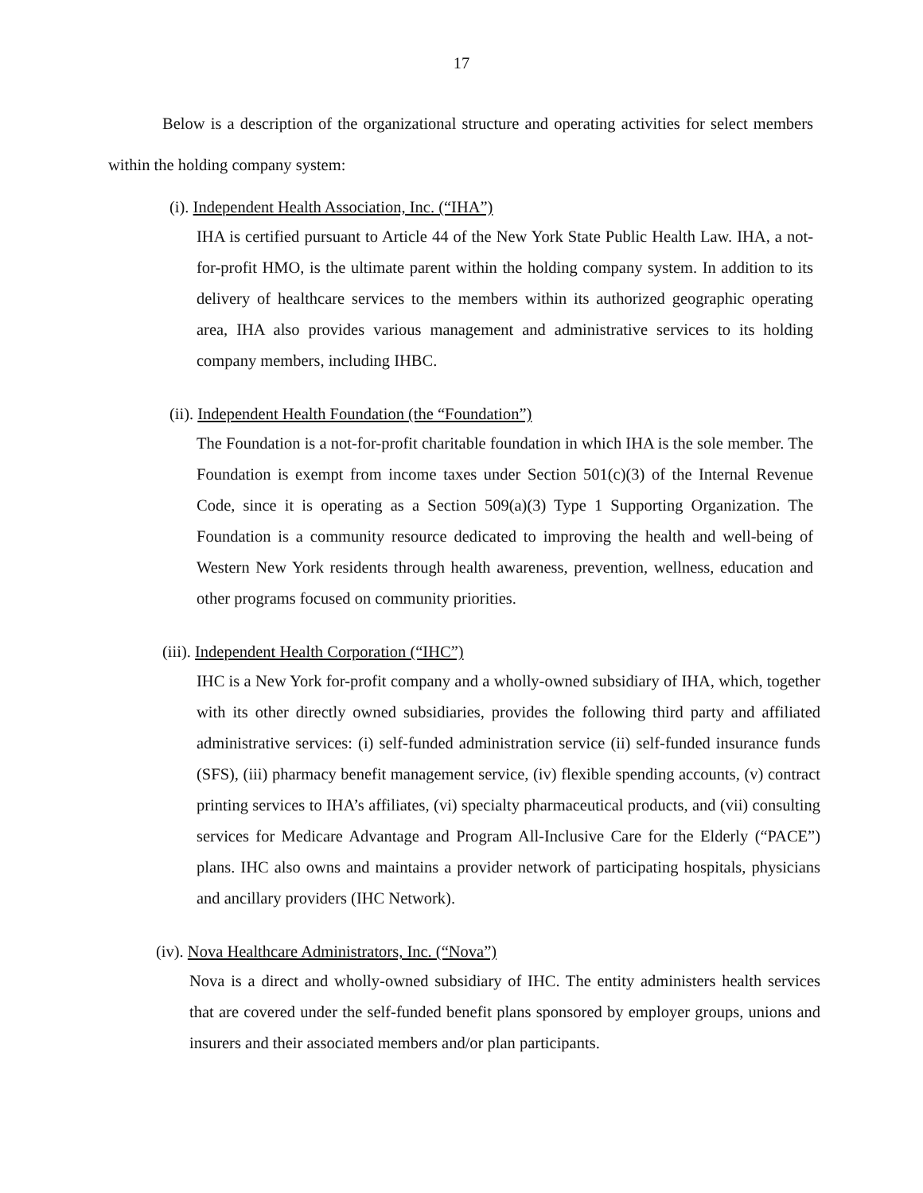17
Below is a description of the organizational structure and operating activities for select members within the holding company system:
(i). Independent Health Association, Inc. (“IHA”)
IHA is certified pursuant to Article 44 of the New York State Public Health Law. IHA, a not-for-profit HMO, is the ultimate parent within the holding company system. In addition to its delivery of healthcare services to the members within its authorized geographic operating area, IHA also provides various management and administrative services to its holding company members, including IHBC.
(ii). Independent Health Foundation (the “Foundation”)
The Foundation is a not-for-profit charitable foundation in which IHA is the sole member. The Foundation is exempt from income taxes under Section 501(c)(3) of the Internal Revenue Code, since it is operating as a Section 509(a)(3) Type 1 Supporting Organization. The Foundation is a community resource dedicated to improving the health and well-being of Western New York residents through health awareness, prevention, wellness, education and other programs focused on community priorities.
(iii). Independent Health Corporation (“IHC”)
IHC is a New York for-profit company and a wholly-owned subsidiary of IHA, which, together with its other directly owned subsidiaries, provides the following third party and affiliated administrative services: (i) self-funded administration service (ii) self-funded insurance funds (SFS), (iii) pharmacy benefit management service, (iv) flexible spending accounts, (v) contract printing services to IHA’s affiliates, (vi) specialty pharmaceutical products, and (vii) consulting services for Medicare Advantage and Program All-Inclusive Care for the Elderly (“PACE”) plans. IHC also owns and maintains a provider network of participating hospitals, physicians and ancillary providers (IHC Network).
(iv). Nova Healthcare Administrators, Inc. (“Nova”)
Nova is a direct and wholly-owned subsidiary of IHC. The entity administers health services that are covered under the self-funded benefit plans sponsored by employer groups, unions and insurers and their associated members and/or plan participants.